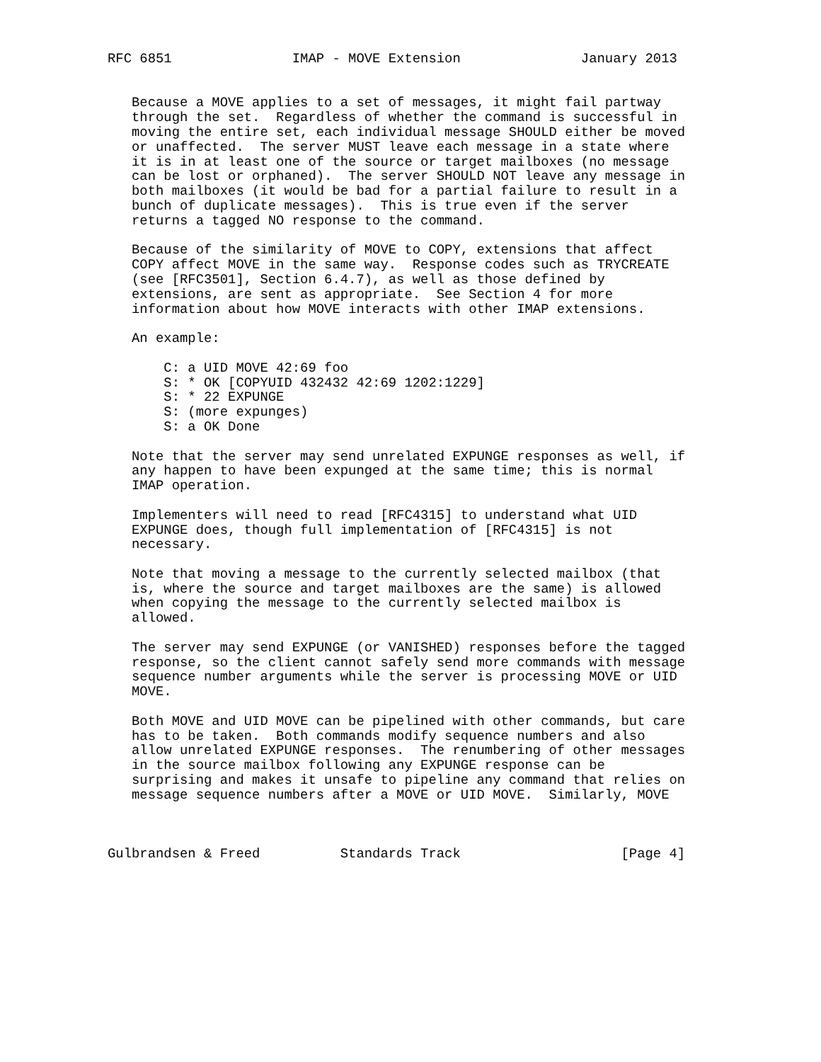RFC 6851               IMAP - MOVE Extension               January 2013


   Because a MOVE applies to a set of messages, it might fail partway
   through the set.  Regardless of whether the command is successful in
   moving the entire set, each individual message SHOULD either be moved
   or unaffected.  The server MUST leave each message in a state where
   it is in at least one of the source or target mailboxes (no message
   can be lost or orphaned).  The server SHOULD NOT leave any message in
   both mailboxes (it would be bad for a partial failure to result in a
   bunch of duplicate messages).  This is true even if the server
   returns a tagged NO response to the command.

   Because of the similarity of MOVE to COPY, extensions that affect
   COPY affect MOVE in the same way.  Response codes such as TRYCREATE
   (see [RFC3501], Section 6.4.7), as well as those defined by
   extensions, are sent as appropriate.  See Section 4 for more
   information about how MOVE interacts with other IMAP extensions.

   An example:

       C: a UID MOVE 42:69 foo
       S: * OK [COPYUID 432432 42:69 1202:1229]
       S: * 22 EXPUNGE
       S: (more expunges)
       S: a OK Done

   Note that the server may send unrelated EXPUNGE responses as well, if
   any happen to have been expunged at the same time; this is normal
   IMAP operation.

   Implementers will need to read [RFC4315] to understand what UID
   EXPUNGE does, though full implementation of [RFC4315] is not
   necessary.

   Note that moving a message to the currently selected mailbox (that
   is, where the source and target mailboxes are the same) is allowed
   when copying the message to the currently selected mailbox is
   allowed.

   The server may send EXPUNGE (or VANISHED) responses before the tagged
   response, so the client cannot safely send more commands with message
   sequence number arguments while the server is processing MOVE or UID
   MOVE.

   Both MOVE and UID MOVE can be pipelined with other commands, but care
   has to be taken.  Both commands modify sequence numbers and also
   allow unrelated EXPUNGE responses.  The renumbering of other messages
   in the source mailbox following any EXPUNGE response can be
   surprising and makes it unsafe to pipeline any command that relies on
   message sequence numbers after a MOVE or UID MOVE.  Similarly, MOVE



Gulbrandsen & Freed          Standards Track                    [Page 4]